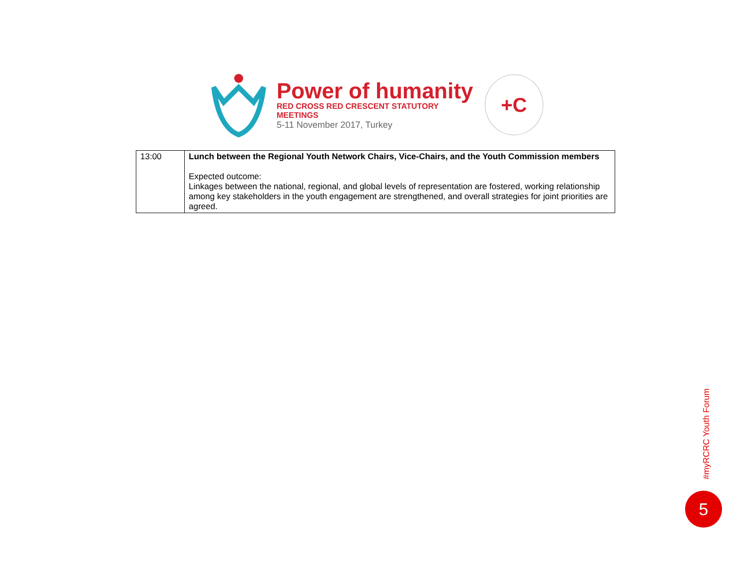Power of humanity
RED CROSS RED CRESCENT STATUTORY MEETINGS
5-11 November 2017, Turkey
+C
| 13:00 | Lunch between the Regional Youth Network Chairs, Vice-Chairs, and the Youth Commission members Expected outcome: Linkages between the national, regional, and global levels of representation are fostered, working relationship among key stakeholders in the youth engagement are strengthened, and overall strategies for joint priorities are agreed. |
#myRCRC Youth Forum
5